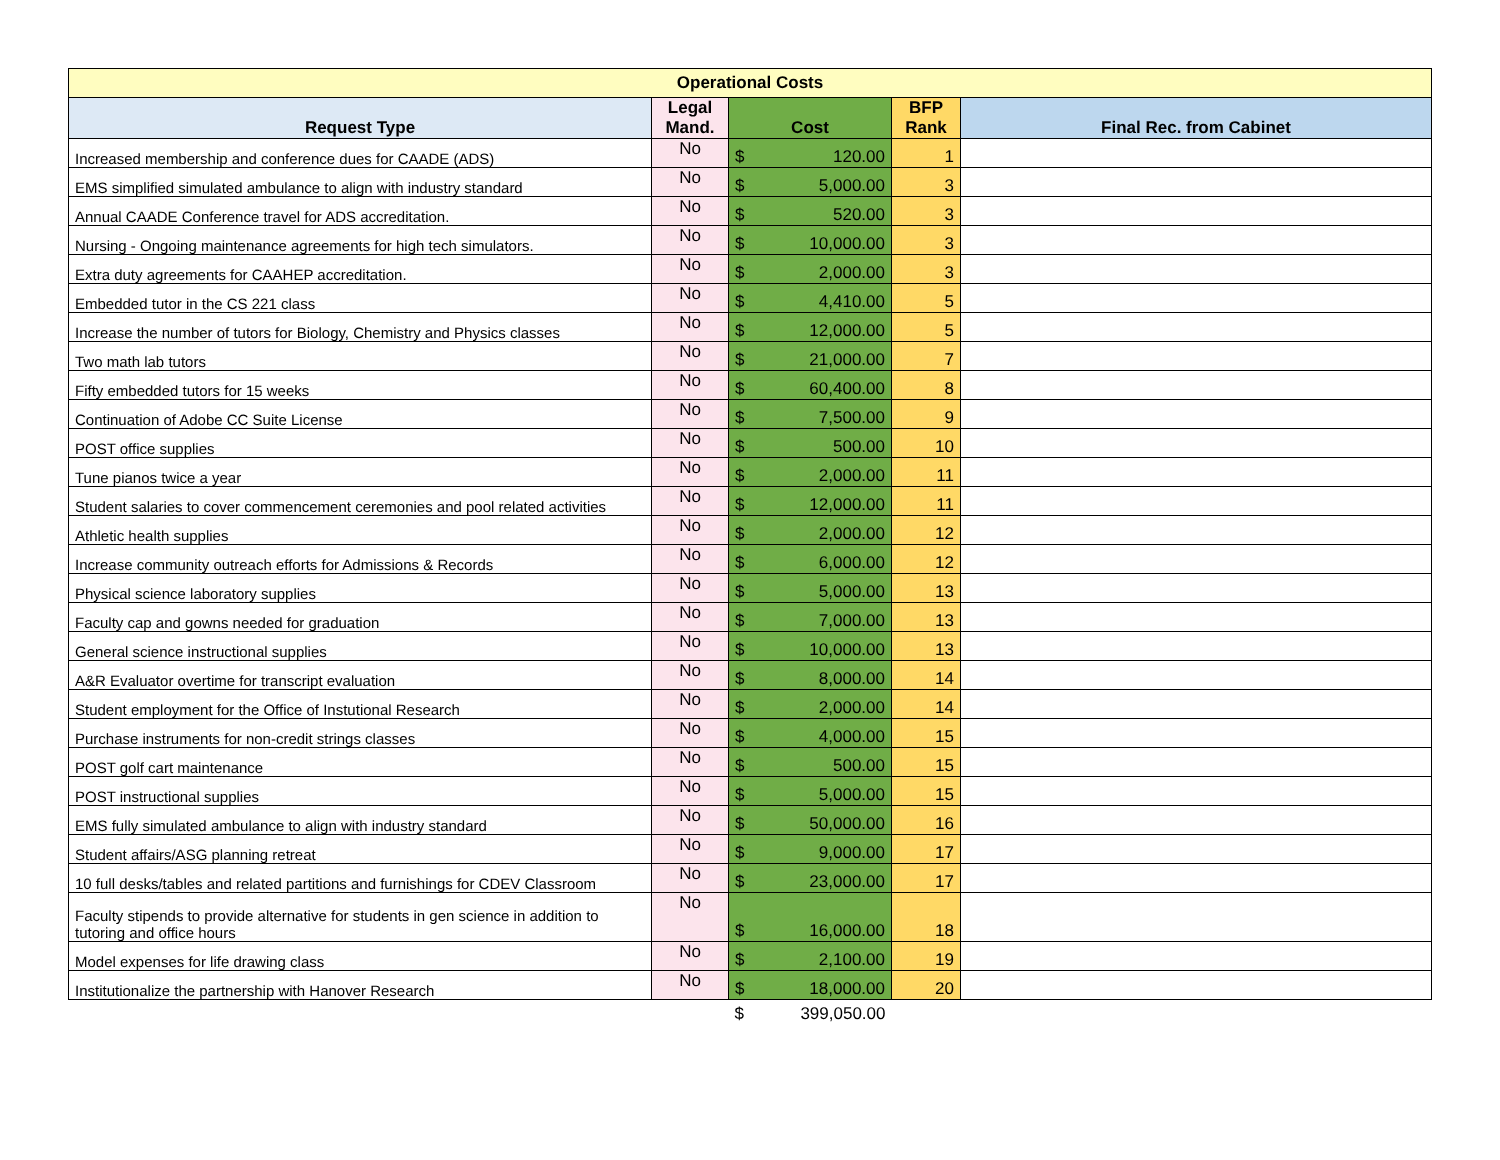| Operational Costs | | | | |
| Request Type | Legal Mand. | Cost | BFP Rank | Final Rec. from Cabinet |
| Increased membership and conference dues for CAADE (ADS) | No | $ 120.00 | 1 | |
| EMS simplified simulated ambulance to align with industry standard | No | $ 5,000.00 | 3 | |
| Annual CAADE Conference travel for ADS accreditation. | No | $ 520.00 | 3 | |
| Nursing - Ongoing maintenance agreements for high tech simulators. | No | $ 10,000.00 | 3 | |
| Extra duty agreements for CAAHEP accreditation. | No | $ 2,000.00 | 3 | |
| Embedded tutor in the CS 221 class | No | $ 4,410.00 | 5 | |
| Increase the number of tutors for Biology, Chemistry and Physics classes | No | $ 12,000.00 | 5 | |
| Two math lab tutors | No | $ 21,000.00 | 7 | |
| Fifty embedded tutors for 15 weeks | No | $ 60,400.00 | 8 | |
| Continuation of Adobe CC Suite License | No | $ 7,500.00 | 9 | |
| POST office supplies | No | $ 500.00 | 10 | |
| Tune pianos twice a year | No | $ 2,000.00 | 11 | |
| Student salaries to cover commencement ceremonies and pool related activities | No | $ 12,000.00 | 11 | |
| Athletic health supplies | No | $ 2,000.00 | 12 | |
| Increase community outreach efforts for Admissions & Records | No | $ 6,000.00 | 12 | |
| Physical science laboratory supplies | No | $ 5,000.00 | 13 | |
| Faculty cap and gowns needed for graduation | No | $ 7,000.00 | 13 | |
| General science instructional supplies | No | $ 10,000.00 | 13 | |
| A&R Evaluator overtime for transcript evaluation | No | $ 8,000.00 | 14 | |
| Student employment for the Office of Instutional Research | No | $ 2,000.00 | 14 | |
| Purchase instruments for non-credit strings classes | No | $ 4,000.00 | 15 | |
| POST golf cart maintenance | No | $ 500.00 | 15 | |
| POST instructional supplies | No | $ 5,000.00 | 15 | |
| EMS fully simulated ambulance to align with industry standard | No | $ 50,000.00 | 16 | |
| Student affairs/ASG planning retreat | No | $ 9,000.00 | 17 | |
| 10 full desks/tables and related partitions and furnishings for CDEV Classroom | No | $ 23,000.00 | 17 | |
| Faculty stipends to provide alternative for students in gen science in addition to tutoring and office hours | No | $ 16,000.00 | 18 | |
| Model expenses for life drawing class | No | $ 2,100.00 | 19 | |
| Institutionalize the partnership with Hanover Research | No | $ 18,000.00 | 20 | |
| | | $ 399,050.00 | | |